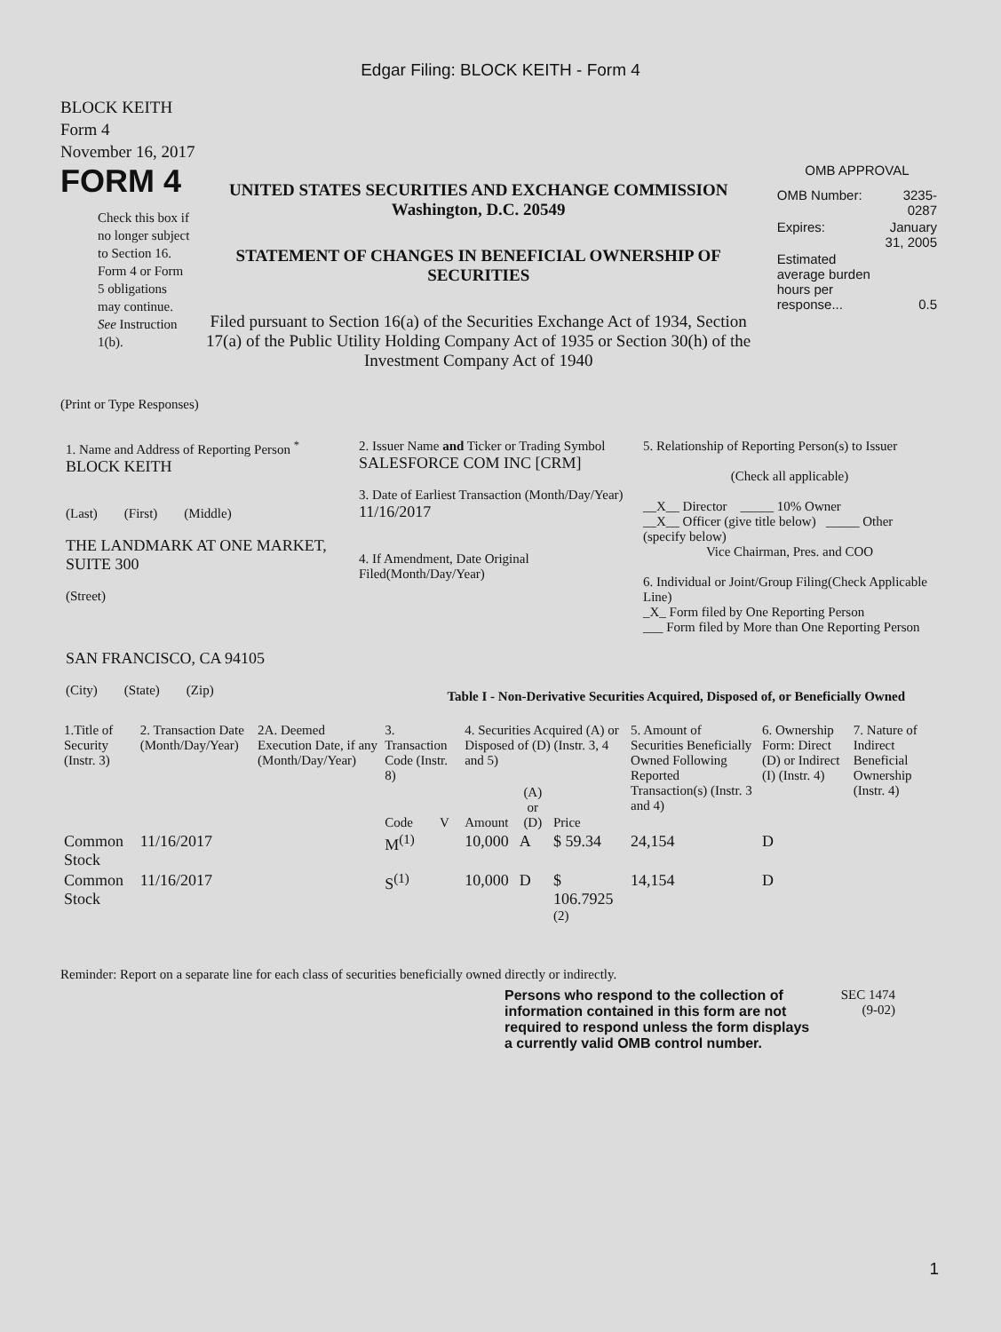Edgar Filing: BLOCK KEITH - Form 4
BLOCK KEITH
Form 4
November 16, 2017
FORM 4
Check this box if no longer subject to Section 16. Form 4 or Form 5 obligations may continue. See Instruction 1(b).
UNITED STATES SECURITIES AND EXCHANGE COMMISSION
Washington, D.C. 20549
STATEMENT OF CHANGES IN BENEFICIAL OWNERSHIP OF SECURITIES
Filed pursuant to Section 16(a) of the Securities Exchange Act of 1934, Section 17(a) of the Public Utility Holding Company Act of 1935 or Section 30(h) of the Investment Company Act of 1940
OMB APPROVAL
| OMB Number: | 3235-0287 |
| Expires: | January 31, 2005 |
| Estimated average burden hours per response... | 0.5 |
(Print or Type Responses)
1. Name and Address of Reporting Person <sup>*</sup>
BLOCK KEITH
(Last) (First) (Middle)
THE LANDMARK AT ONE MARKET, SUITE 300
(Street)
SAN FRANCISCO, CA 94105
(City) (State) (Zip)
2. Issuer Name and Ticker or Trading Symbol
SALESFORCE COM INC [CRM]
3. Date of Earliest Transaction (Month/Day/Year)
11/16/2017
4. If Amendment, Date Original Filed(Month/Day/Year)
5. Relationship of Reporting Person(s) to Issuer
(Check all applicable)
__X__ Director _____ 10% Owner
__X__ Officer (give title below) _____ Other (specify below)
Vice Chairman, Pres. and COO
6. Individual or Joint/Group Filing(Check Applicable Line)
_X_ Form filed by One Reporting Person
___ Form filed by More than One Reporting Person
Table I - Non-Derivative Securities Acquired, Disposed of, or Beneficially Owned
| 1.Title of Security (Instr. 3) | 2. Transaction Date (Month/Day/Year) | 2A. Deemed Execution Date, if any (Month/Day/Year) | 3. Transaction Code (Instr. 8) | | 4. Securities Acquired (A) or Disposed of (D) (Instr. 3, 4 and 5) | | | 5. Amount of Securities Beneficially Owned Following Reported Transaction(s) (Instr. 3 and 4) | 6. Ownership Form: Direct (D) or Indirect (I) (Instr. 4) | 7. Nature of Indirect Beneficial Ownership (Instr. 4) |
| --- | --- | --- | --- | --- | --- | --- | --- | --- | --- | --- |
| | | | Code | V | Amount | (A) or (D) | Price | | | |
| Common Stock | 11/16/2017 | | M<sup>(1)</sup> | | 10,000 | A | $ 59.34 | 24,154 | D | |
| Common Stock | 11/16/2017 | | S<sup>(1)</sup> | | 10,000 | D | $ 106.7925 <sup>(2)</sup> | 14,154 | D | |
Reminder: Report on a separate line for each class of securities beneficially owned directly or indirectly.
Persons who respond to the collection of information contained in this form are not required to respond unless the form displays a currently valid OMB control number.
SEC 1474
(9-02)
1